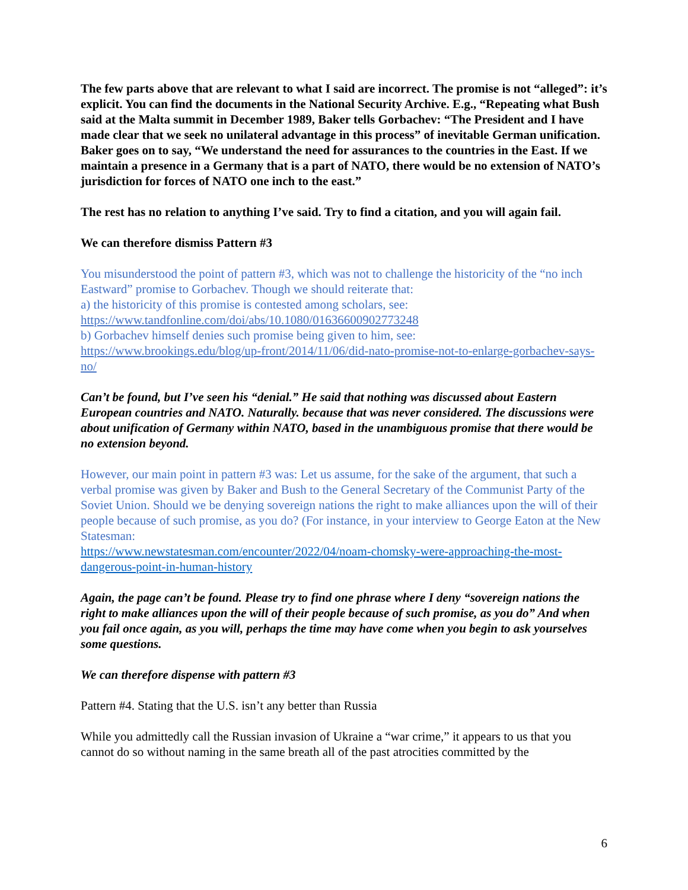The few parts above that are relevant to what I said are incorrect. The promise is not “alleged”: it’s explicit. You can find the documents in the National Security Archive. E.g., “Repeating what Bush said at the Malta summit in December 1989, Baker tells Gorbachev: “The President and I have made clear that we seek no unilateral advantage in this process” of inevitable German unification. Baker goes on to say, “We understand the need for assurances to the countries in the East. If we maintain a presence in a Germany that is a part of NATO, there would be no extension of NATO’s jurisdiction for forces of NATO one inch to the east.”
The rest has no relation to anything I’ve said. Try to find a citation, and you will again fail.
We can therefore dismiss Pattern #3
You misunderstood the point of pattern #3, which was not to challenge the historicity of the “no inch Eastward” promise to Gorbachev. Though we should reiterate that:
a) the historicity of this promise is contested among scholars, see:
https://www.tandfonline.com/doi/abs/10.1080/01636600902773248
b) Gorbachev himself denies such promise being given to him, see:
https://www.brookings.edu/blog/up-front/2014/11/06/did-nato-promise-not-to-enlarge-gorbachev-says-no/
Can’t be found, but I’ve seen his “denial.” He said that nothing was discussed about Eastern European countries and NATO. Naturally. because that was never considered. The discussions were about unification of Germany within NATO, based in the unambiguous promise that there would be no extension beyond.
However, our main point in pattern #3 was: Let us assume, for the sake of the argument, that such a verbal promise was given by Baker and Bush to the General Secretary of the Communist Party of the Soviet Union. Should we be denying sovereign nations the right to make alliances upon the will of their people because of such promise, as you do? (For instance, in your interview to George Eaton at the New Statesman:
https://www.newstatesman.com/encounter/2022/04/noam-chomsky-were-approaching-the-most-dangerous-point-in-human-history
Again, the page can’t be found. Please try to find one phrase where I deny “sovereign nations the right to make alliances upon the will of their people because of such promise, as you do” And when you fail once again, as you will, perhaps the time may have come when you begin to ask yourselves some questions.
We can therefore dispense with pattern #3
Pattern #4. Stating that the U.S. isn’t any better than Russia
While you admittedly call the Russian invasion of Ukraine a “war crime,” it appears to us that you cannot do so without naming in the same breath all of the past atrocities committed by the
6